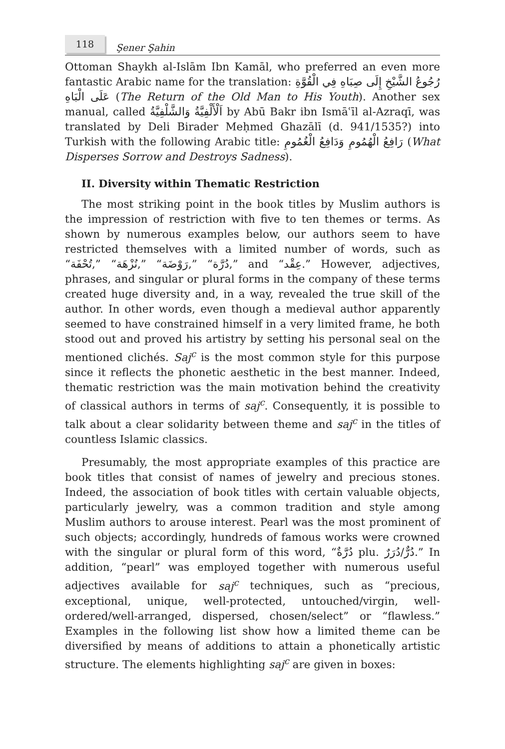118
Şener Şahin
Ottoman Shaykh al-Islām Ibn Kamāl, who preferred an even more fantastic Arabic name for the translation: رُجُوعُ الشَّيْخِ إِلَى صِبَاهِ فِي الْقُوَّةِ عَلَى الْبَاهِ (The Return of the Old Man to His Youth). Another sex manual, called اَلْأَلْفِيَّةُ وَالشَّلْفِيَّةُ by Abū Bakr ibn Ismāʿīl al-Azraqī, was translated by Deli Birader Meḥmed Ghazālī (d. 941/1535?) into Turkish with the following Arabic title: رَافِعُ الْهُمُومِ وَدَافِعُ الْغُمُومِ (What Disperses Sorrow and Destroys Sadness).
II. Diversity within Thematic Restriction
The most striking point in the book titles by Muslim authors is the impression of restriction with five to ten themes or terms. As shown by numerous examples below, our authors seem to have restricted themselves with a limited number of words, such as “تُحْفَة,” “نُزْهَة,” “رَوْضَة,” “دُرَّة,” and “عِقْد.” However, adjectives, phrases, and singular or plural forms in the company of these terms created huge diversity and, in a way, revealed the true skill of the author. In other words, even though a medieval author apparently seemed to have constrained himself in a very limited frame, he both stood out and proved his artistry by setting his personal seal on the mentioned clichés. Saj<sup>c</sup> is the most common style for this purpose since it reflects the phonetic aesthetic in the best manner. Indeed, thematic restriction was the main motivation behind the creativity of classical authors in terms of saj<sup>c</sup>. Consequently, it is possible to talk about a clear solidarity between theme and saj<sup>c</sup> in the titles of countless Islamic classics.
Presumably, the most appropriate examples of this practice are book titles that consist of names of jewelry and precious stones. Indeed, the association of book titles with certain valuable objects, particularly jewelry, was a common tradition and style among Muslim authors to arouse interest. Pearl was the most prominent of such objects; accordingly, hundreds of famous works were crowned with the singular or plural form of this word, “دُرَّةٌ plu. دُرٌّ/دُرَرٌ.” In addition, “pearl” was employed together with numerous useful adjectives available for saj<sup>c</sup> techniques, such as “precious, exceptional, unique, well-protected, untouched/virgin, well-ordered/well-arranged, dispersed, chosen/select” or “flawless.” Examples in the following list show how a limited theme can be diversified by means of additions to attain a phonetically artistic structure. The elements highlighting saj<sup>c</sup> are given in boxes: